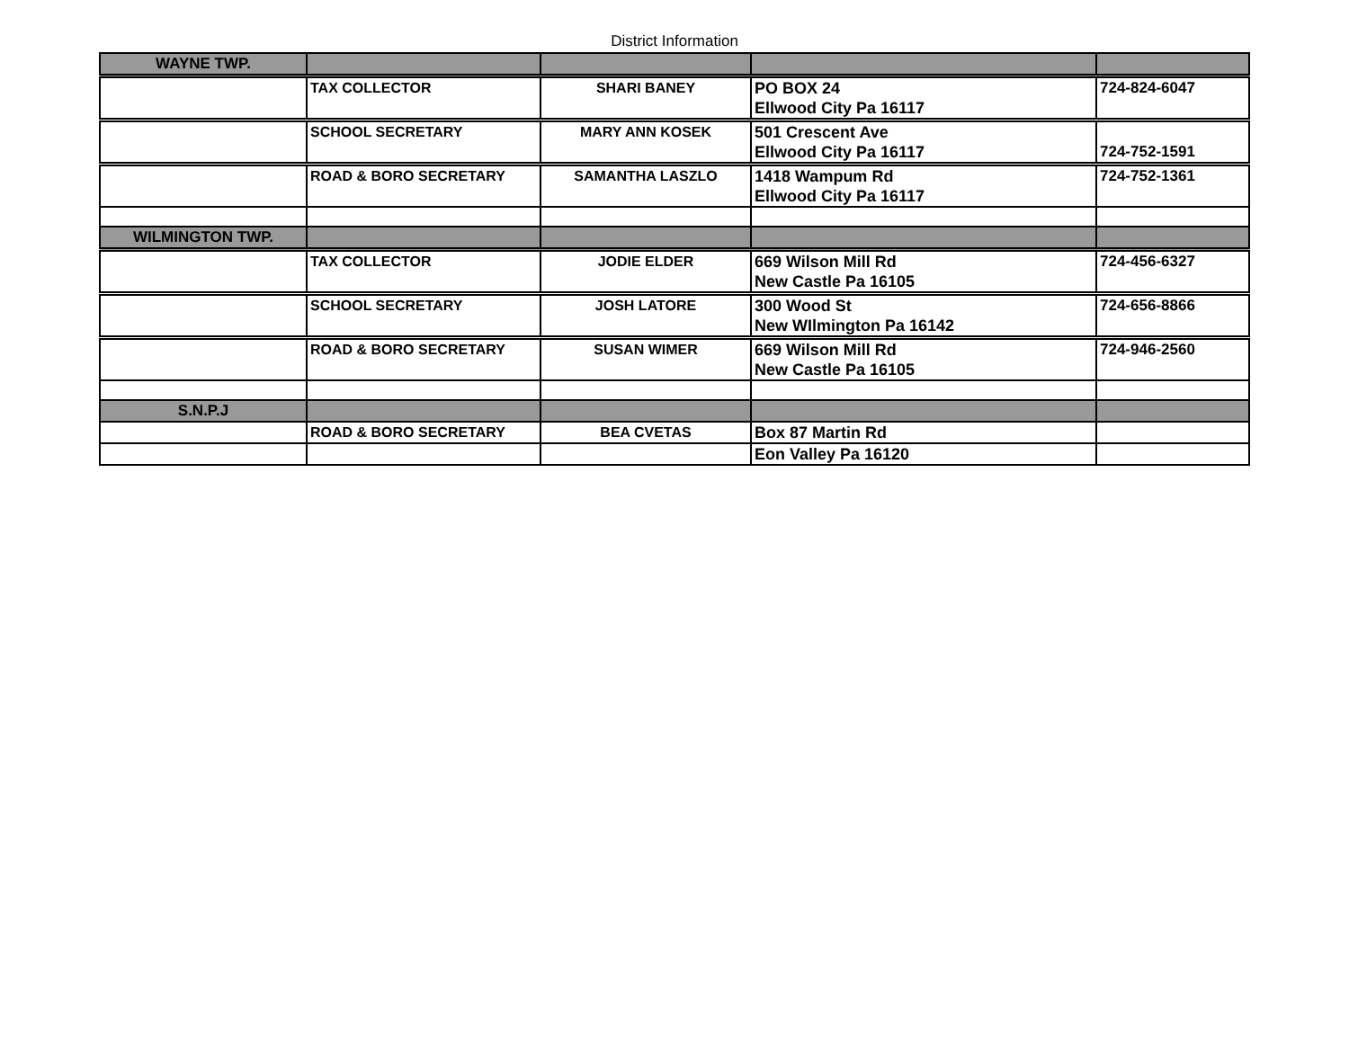District Information
| WAYNE TWP. | | | | |
| | TAX COLLECTOR | SHARI BANEY | PO BOX 24 Ellwood City Pa 16117 | 724-824-6047 |
| | SCHOOL SECRETARY | MARY ANN KOSEK | 501 Crescent Ave Ellwood City Pa 16117 | 724-752-1591 |
| | ROAD & BORO SECRETARY | SAMANTHA LASZLO | 1418 Wampum Rd Ellwood City Pa 16117 | 724-752-1361 |
| WILMINGTON TWP. | | | | |
| | TAX COLLECTOR | JODIE ELDER | 669 Wilson Mill Rd New Castle Pa 16105 | 724-456-6327 |
| | SCHOOL SECRETARY | JOSH LATORE | 300 Wood St New WIlmington Pa 16142 | 724-656-8866 |
| | ROAD & BORO SECRETARY | SUSAN WIMER | 669 Wilson Mill Rd New Castle Pa 16105 | 724-946-2560 |
| S.N.P.J | | | | |
| | ROAD & BORO SECRETARY | BEA CVETAS | Box 87 Martin Rd | |
| | | | Eon Valley Pa 16120 | |